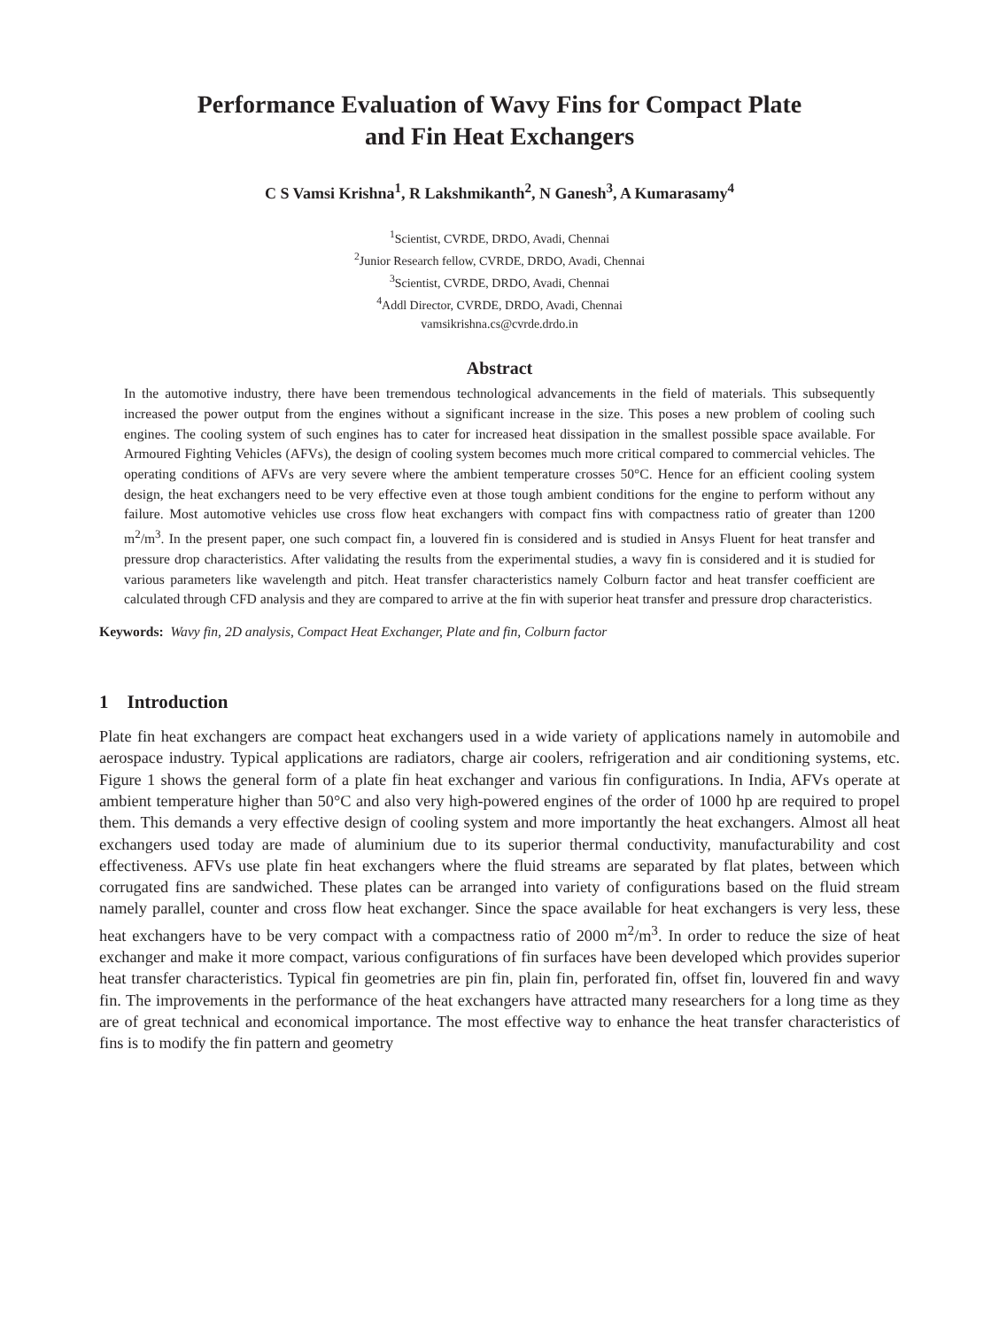Performance Evaluation of Wavy Fins for Compact Plate
and Fin Heat Exchangers
C S Vamsi Krishna<sup>1</sup>, R Lakshmikanth<sup>2</sup>, N Ganesh<sup>3</sup>, A Kumarasamy<sup>4</sup>
<sup>1</sup> Scientist, CVRDE, DRDO, Avadi, Chennai
<sup>2</sup> Junior Research fellow, CVRDE, DRDO, Avadi, Chennai
<sup>3</sup> Scientist, CVRDE, DRDO, Avadi, Chennai
<sup>4</sup> Addl Director, CVRDE, DRDO, Avadi, Chennai
vamsikrishna.cs@cvrde.drdo.in
Abstract
In the automotive industry, there have been tremendous technological advancements in the field of materials. This subsequently increased the power output from the engines without a significant increase in the size. This poses a new problem of cooling such engines. The cooling system of such engines has to cater for increased heat dissipation in the smallest possible space available. For Armoured Fighting Vehicles (AFVs), the design of cooling system becomes much more critical compared to commercial vehicles. The operating conditions of AFVs are very severe where the ambient temperature crosses 50°C. Hence for an efficient cooling system design, the heat exchangers need to be very effective even at those tough ambient conditions for the engine to perform without any failure. Most automotive vehicles use cross flow heat exchangers with compact fins with compactness ratio of greater than 1200 m<sup>2</sup>/m<sup>3</sup>. In the present paper, one such compact fin, a louvered fin is considered and is studied in Ansys Fluent for heat transfer and pressure drop characteristics. After validating the results from the experimental studies, a wavy fin is considered and it is studied for various parameters like wavelength and pitch. Heat transfer characteristics namely Colburn factor and heat transfer coefficient are calculated through CFD analysis and they are compared to arrive at the fin with superior heat transfer and pressure drop characteristics.
Keywords: Wavy fin, 2D analysis, Compact Heat Exchanger, Plate and fin, Colburn factor
1 Introduction
Plate fin heat exchangers are compact heat exchangers used in a wide variety of applications namely in automobile and aerospace industry. Typical applications are radiators, charge air coolers, refrigeration and air conditioning systems, etc. Figure 1 shows the general form of a plate fin heat exchanger and various fin configurations. In India, AFVs operate at ambient temperature higher than 50°C and also very high-powered engines of the order of 1000 hp are required to propel them. This demands a very effective design of cooling system and more importantly the heat exchangers. Almost all heat exchangers used today are made of aluminium due to its superior thermal conductivity, manufacturability and cost effectiveness. AFVs use plate fin heat exchangers where the fluid streams are separated by flat plates, between which corrugated fins are sandwiched. These plates can be arranged into variety of configurations based on the fluid stream namely parallel, counter and cross flow heat exchanger. Since the space available for heat exchangers is very less, these heat exchangers have to be very compact with a compactness ratio of 2000 m<sup>2</sup>/m<sup>3</sup>. In order to reduce the size of heat exchanger and make it more compact, various configurations of fin surfaces have been developed which provides superior heat transfer characteristics. Typical fin geometries are pin fin, plain fin, perforated fin, offset fin, louvered fin and wavy fin. The improvements in the performance of the heat exchangers have attracted many researchers for a long time as they are of great technical and economical importance. The most effective way to enhance the heat transfer characteristics of fins is to modify the fin pattern and geometry